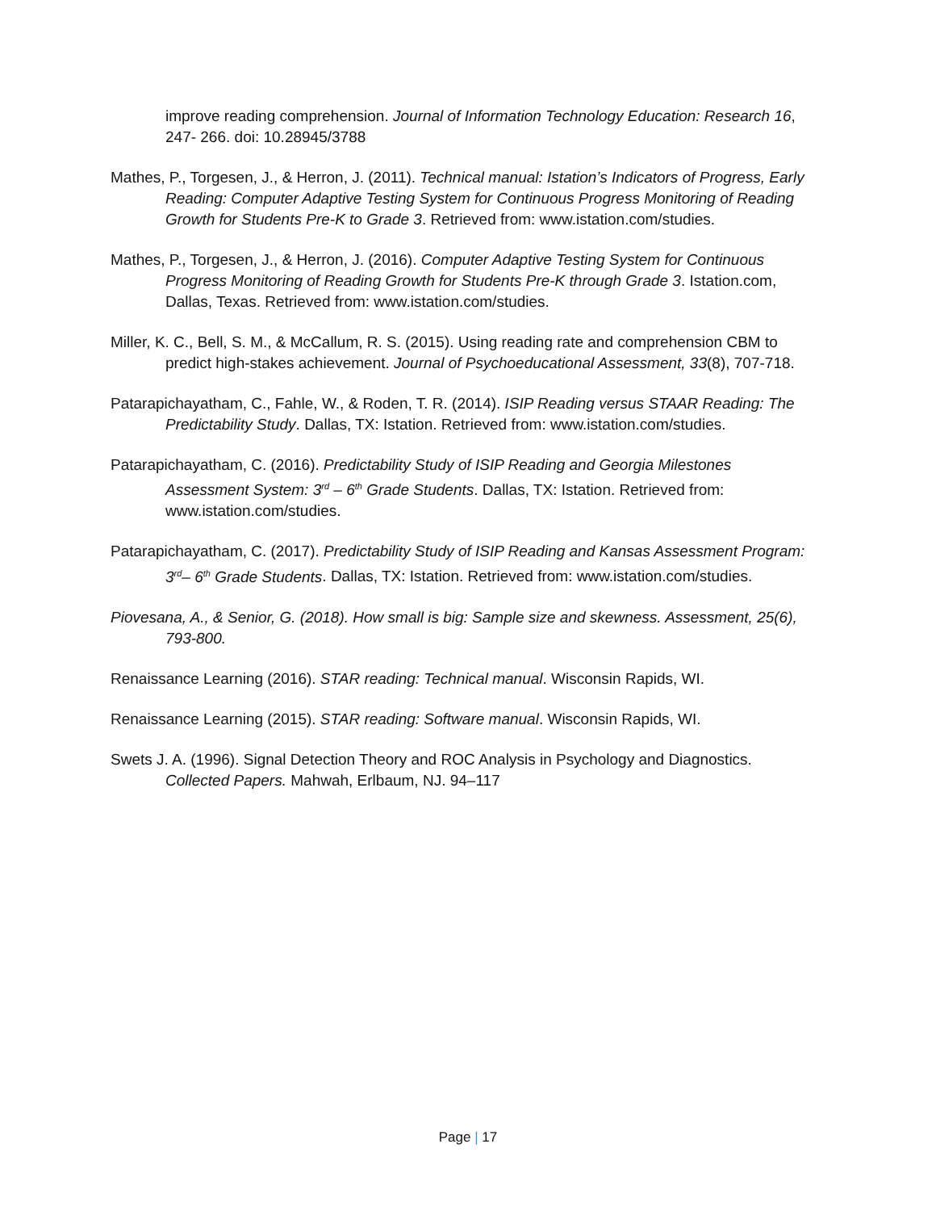improve reading comprehension. Journal of Information Technology Education: Research 16, 247- 266. doi: 10.28945/3788
Mathes, P., Torgesen, J., & Herron, J. (2011). Technical manual: Istation’s Indicators of Progress, Early Reading: Computer Adaptive Testing System for Continuous Progress Monitoring of Reading Growth for Students Pre-K to Grade 3. Retrieved from: www.istation.com/studies.
Mathes, P., Torgesen, J., & Herron, J. (2016). Computer Adaptive Testing System for Continuous Progress Monitoring of Reading Growth for Students Pre-K through Grade 3. Istation.com, Dallas, Texas. Retrieved from: www.istation.com/studies.
Miller, K. C., Bell, S. M., & McCallum, R. S. (2015). Using reading rate and comprehension CBM to predict high-stakes achievement. Journal of Psychoeducational Assessment, 33(8), 707-718.
Patarapichayatham, C., Fahle, W., & Roden, T. R. (2014). ISIP Reading versus STAAR Reading: The Predictability Study. Dallas, TX: Istation. Retrieved from: www.istation.com/studies.
Patarapichayatham, C. (2016). Predictability Study of ISIP Reading and Georgia Milestones Assessment System: 3<sup>rd</sup> – 6<sup>th</sup> Grade Students. Dallas, TX: Istation. Retrieved from: www.istation.com/studies.
Patarapichayatham, C. (2017). Predictability Study of ISIP Reading and Kansas Assessment Program: 3<sup>rd</sup>– 6<sup>th</sup> Grade Students. Dallas, TX: Istation. Retrieved from: www.istation.com/studies.
Piovesana, A., & Senior, G. (2018). How small is big: Sample size and skewness. Assessment, 25(6), 793-800.
Renaissance Learning (2016). STAR reading: Technical manual. Wisconsin Rapids, WI.
Renaissance Learning (2015). STAR reading: Software manual. Wisconsin Rapids, WI.
Swets J. A. (1996). Signal Detection Theory and ROC Analysis in Psychology and Diagnostics. Collected Papers. Mahwah, Erlbaum, NJ. 94–117
Page | 17